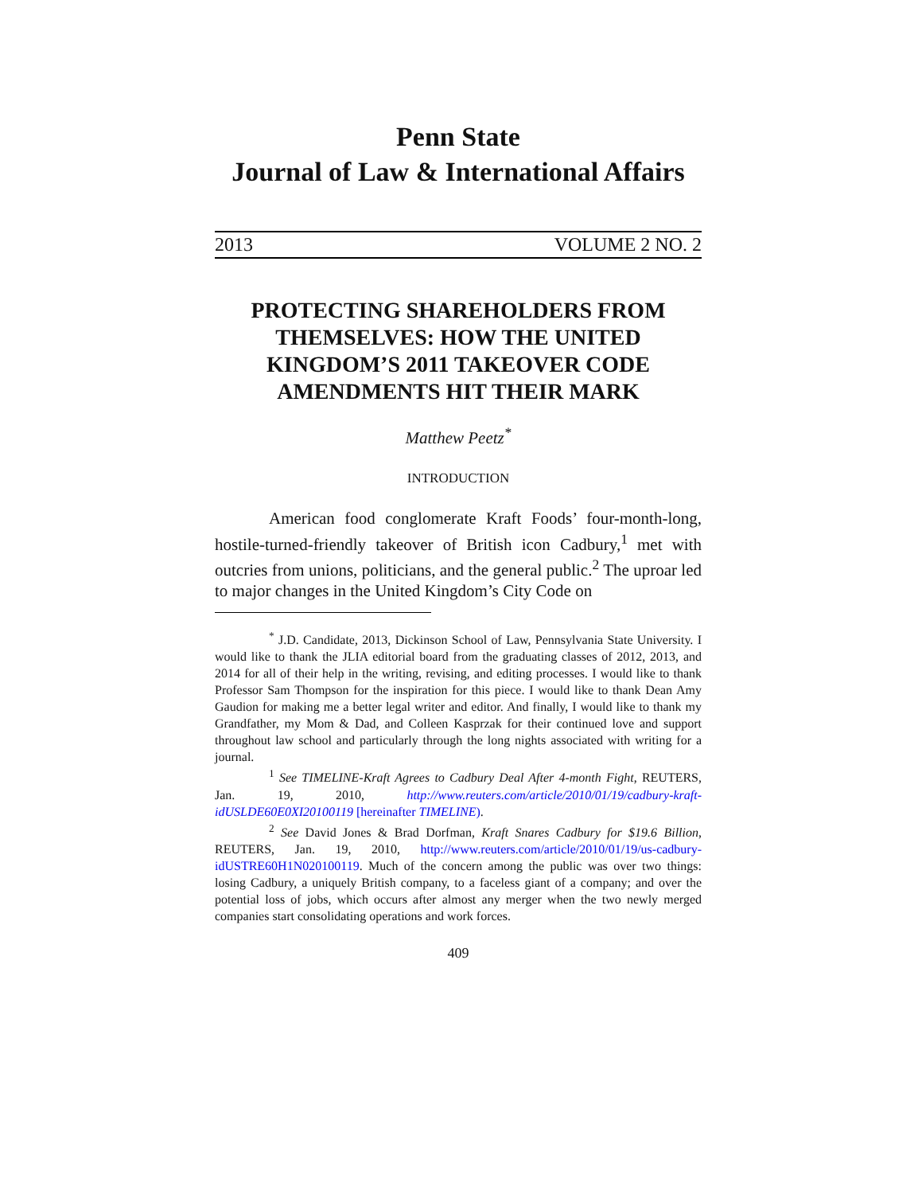Penn State
Journal of Law & International Affairs
2013 VOLUME 2 NO. 2
PROTECTING SHAREHOLDERS FROM THEMSELVES: HOW THE UNITED KINGDOM’S 2011 TAKEOVER CODE AMENDMENTS HIT THEIR MARK
Matthew Peetz<sup>*</sup>
INTRODUCTION
American food conglomerate Kraft Foods’ four-month-long, hostile-turned-friendly takeover of British icon Cadbury,<sup>1</sup> met with outcries from unions, politicians, and the general public.<sup>2</sup> The uproar led to major changes in the United Kingdom’s City Code on
<sup>*</sup> J.D. Candidate, 2013, Dickinson School of Law, Pennsylvania State University. I would like to thank the JLIA editorial board from the graduating classes of 2012, 2013, and 2014 for all of their help in the writing, revising, and editing processes. I would like to thank Professor Sam Thompson for the inspiration for this piece. I would like to thank Dean Amy Gaudion for making me a better legal writer and editor. And finally, I would like to thank my Grandfather, my Mom & Dad, and Colleen Kasprzak for their continued love and support throughout law school and particularly through the long nights associated with writing for a journal.
<sup>1</sup> See TIMELINE-Kraft Agrees to Cadbury Deal After 4-month Fight, REUTERS, Jan. 19, 2010, http://www.reuters.com/article/2010/01/19/cadbury-kraft-idUSLDE60E0XI20100119 [hereinafter TIMELINE).
<sup>2</sup> See David Jones & Brad Dorfman, Kraft Snares Cadbury for $19.6 Billion, REUTERS, Jan. 19, 2010, http://www.reuters.com/article/2010/01/19/us-cadbury-idUSTRE60H1N020100119. Much of the concern among the public was over two things: losing Cadbury, a uniquely British company, to a faceless giant of a company; and over the potential loss of jobs, which occurs after almost any merger when the two newly merged companies start consolidating operations and work forces.
409